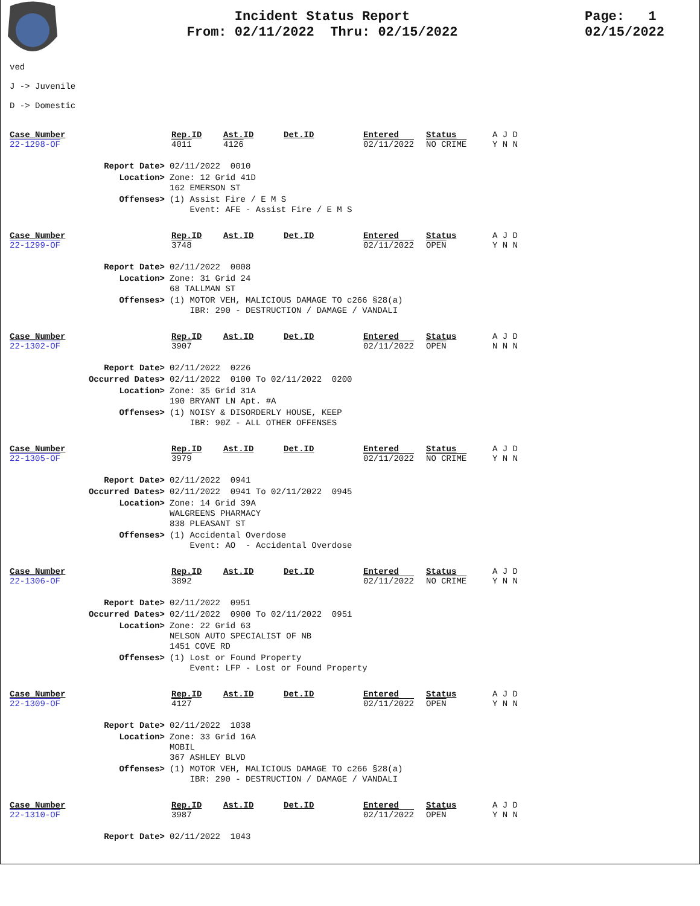Incident Status Report
From: 02/11/2022 Thru: 02/15/2022
Page: 1
02/15/2022
ved
J -> Juvenile
D -> Domestic
| Case_Number 22-1298-OF | Rep.ID 4011 | Ast.ID 4126 | Det.ID | Entered 02/11/2022 | Status NO CRIME | A J D Y N N |
| Report Date> | 02/11/2022 0010 |
| Location> | Zone: 12 Grid 41D 162 EMERSON ST |
| Offenses> | (1) Assist Fire / E M S Event: AFE - Assist Fire / E M S |
| Case_Number 22-1299-OF | Rep.ID 3748 | Ast.ID | Det.ID | Entered 02/11/2022 | Status OPEN | A J D Y N N |
| Report Date> | 02/11/2022 0008 |
| Location> | Zone: 31 Grid 24 68 TALLMAN ST |
| Offenses> | (1) MOTOR VEH, MALICIOUS DAMAGE TO c266 §28(a) IBR: 290 - DESTRUCTION / DAMAGE / VANDALI |
| Case_Number 22-1302-OF | Rep.ID 3907 | Ast.ID | Det.ID | Entered 02/11/2022 | Status OPEN | A J D N N N |
| Report Date> | 02/11/2022 0226 |
| Occurred Dates> | 02/11/2022 0100 To 02/11/2022 0200 |
| Location> | Zone: 35 Grid 31A 190 BRYANT LN Apt. #A |
| Offenses> | (1) NOISY & DISORDERLY HOUSE, KEEP IBR: 90Z - ALL OTHER OFFENSES |
| Case_Number 22-1305-OF | Rep.ID 3979 | Ast.ID | Det.ID | Entered 02/11/2022 | Status NO CRIME | A J D Y N N |
| Report Date> | 02/11/2022 0941 |
| Occurred Dates> | 02/11/2022 0941 To 02/11/2022 0945 |
| Location> | Zone: 14 Grid 39A WALGREENS PHARMACY 838 PLEASANT ST |
| Offenses> | (1) Accidental Overdose Event: AO - Accidental Overdose |
| Case_Number 22-1306-OF | Rep.ID 3892 | Ast.ID | Det.ID | Entered 02/11/2022 | Status NO CRIME | A J D Y N N |
| Report Date> | 02/11/2022 0951 |
| Occurred Dates> | 02/11/2022 0900 To 02/11/2022 0951 |
| Location> | Zone: 22 Grid 63 NELSON AUTO SPECIALIST OF NB 1451 COVE RD |
| Offenses> | (1) Lost or Found Property Event: LFP - Lost or Found Property |
| Case_Number 22-1309-OF | Rep.ID 4127 | Ast.ID | Det.ID | Entered 02/11/2022 | Status OPEN | A J D Y N N |
| Report Date> | 02/11/2022 1038 |
| Location> | Zone: 33 Grid 16A MOBIL 367 ASHLEY BLVD |
| Offenses> | (1) MOTOR VEH, MALICIOUS DAMAGE TO c266 §28(a) IBR: 290 - DESTRUCTION / DAMAGE / VANDALI |
| Case_Number 22-1310-OF | Rep.ID 3987 | Ast.ID | Det.ID | Entered 02/11/2022 | Status OPEN | A J D Y N N |
| Report Date> | 02/11/2022 1043 |